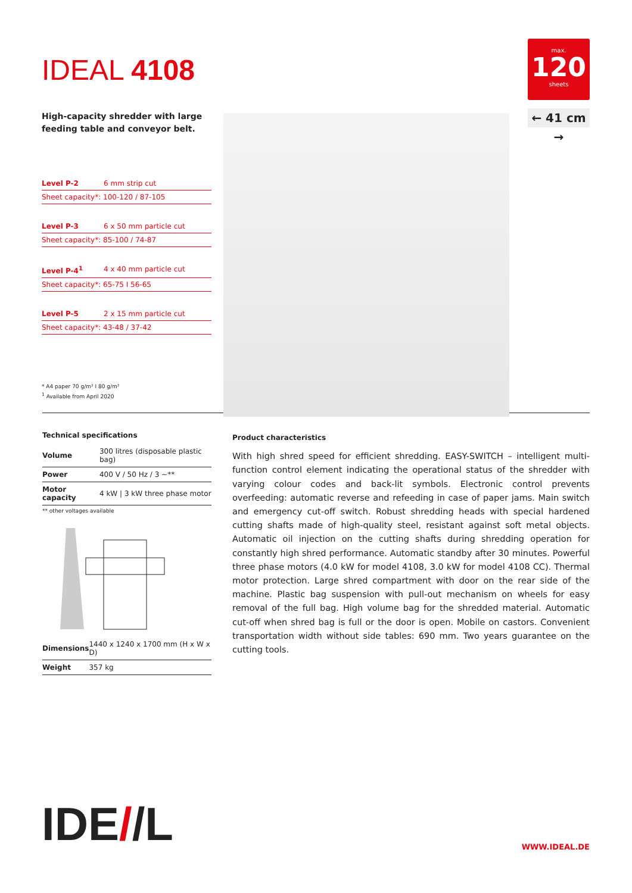IDEAL 4108
High-capacity shredder with large feeding table and conveyor belt.
Level P-2 6 mm strip cut
Sheet capacity*: 100-120 / 87-105
Level P-3 6 x 50 mm particle cut
Sheet capacity*: 85-100 / 74-87
Level P-4<sup>1</sup> 4 x 40 mm particle cut
Sheet capacity*: 65-75 I 56-65
Level P-5 2 x 15 mm particle cut
Sheet capacity*: 43-48 / 37-42
* A4 paper 70 g/m² I 80 g/m²
<sup>1</sup> Available from April 2020
max.
120
sheets
← 41 cm →
Technical specifications
| Volume | 300 litres (disposable plastic bag) |
| Power | 400 V / 50 Hz / 3 ~** |
| Motor capacity | 4 kW / 3 kW three phase motor |
** other voltages available
| Dimensions | 1440 x 1240 x 1700 mm (H x W x D) |
| Weight | 357 kg |
Product characteristics
With high shred speed for efficient shredding. EASY-SWITCH – intelligent multi-function control element indicating the operational status of the shredder with varying colour codes and back-lit symbols. Electronic control prevents overfeeding: automatic reverse and refeeding in case of paper jams. Main switch and emergency cut-off switch. Robust shredding heads with special hardened cutting shafts made of high-quality steel, resistant against soft metal objects. Automatic oil injection on the cutting shafts during shredding operation for constantly high shred performance. Automatic standby after 30 minutes. Powerful three phase motors (4.0 kW for model 4108, 3.0 kW for model 4108 CC). Thermal motor protection. Large shred compartment with door on the rear side of the machine. Plastic bag suspension with pull-out mechanism on wheels for easy removal of the full bag. High volume bag for the shredded material. Automatic cut-off when shred bag is full or the door is open. Mobile on castors. Convenient transportation width without side tables: 690 mm. Two years guarantee on the cutting tools.
IDE//L WWW.IDEAL.DE